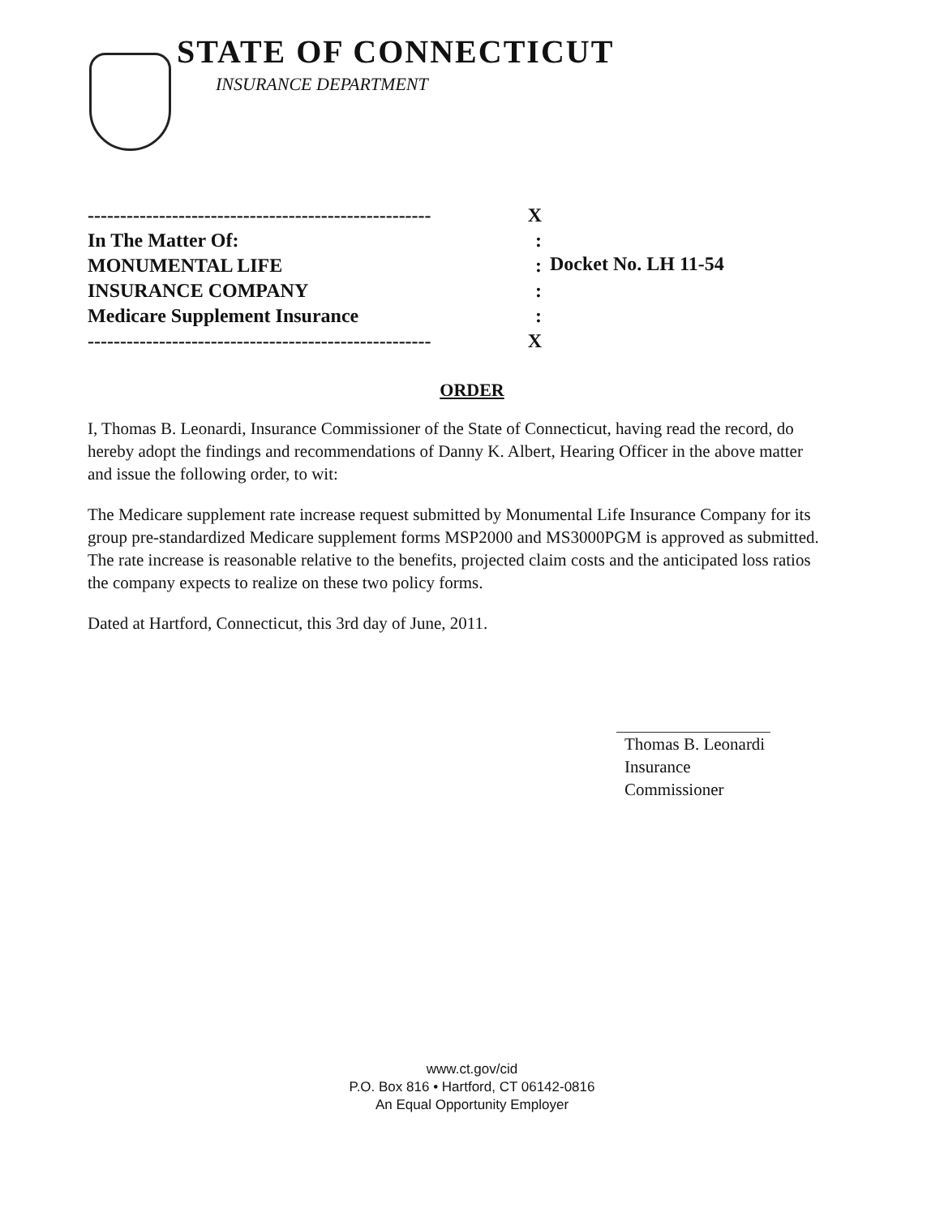STATE OF CONNECTICUT
INSURANCE DEPARTMENT
----------------------------------------------------- X
In The Matter Of::
MONUMENTAL LIFE:
INSURANCE COMPANY:
Medicare Supplement Insurance:
----------------------------------------------------- X
Docket No. LH 11-54
ORDER
I, Thomas B. Leonardi, Insurance Commissioner of the State of Connecticut, having read the record, do hereby adopt the findings and recommendations of Danny K. Albert, Hearing Officer in the above matter and issue the following order, to wit:
The Medicare supplement rate increase request submitted by Monumental Life Insurance Company for its group pre-standardized Medicare supplement forms MSP2000 and MS3000PGM is approved as submitted. The rate increase is reasonable relative to the benefits, projected claim costs and the anticipated loss ratios the company expects to realize on these two policy forms.
Dated at Hartford, Connecticut, this 3rd day of June, 2011.
Thomas B. Leonardi
Insurance Commissioner
www.ct.gov/cid
P.O. Box 816 • Hartford, CT 06142-0816
An Equal Opportunity Employer